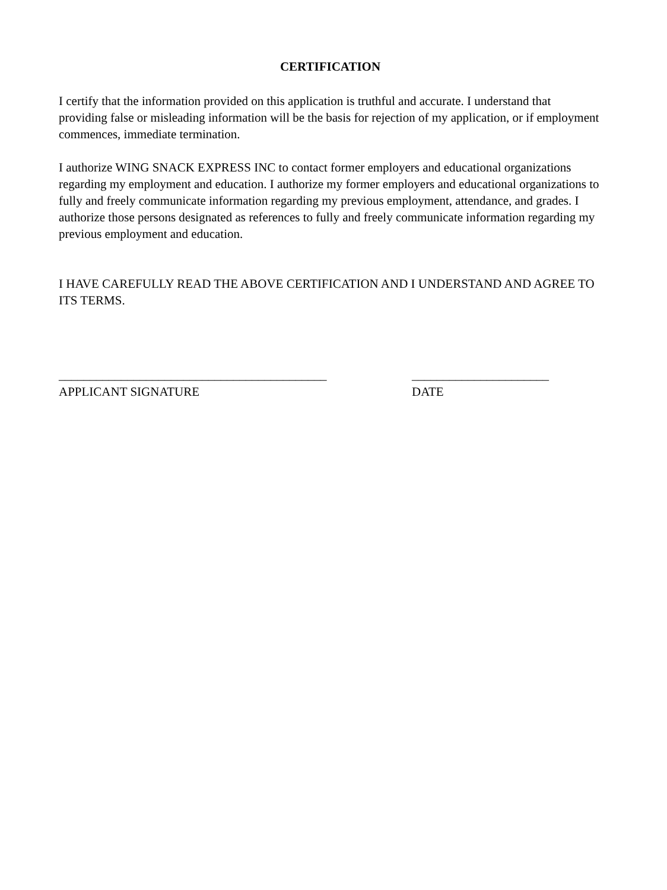CERTIFICATION
I certify that the information provided on this application is truthful and accurate. I understand that providing false or misleading information will be the basis for rejection of my application, or if employment commences, immediate termination.
I authorize WING SNACK EXPRESS INC to contact former employers and educational organizations regarding my employment and education. I authorize my former employers and educational organizations to fully and freely communicate information regarding my previous employment, attendance, and grades. I authorize those persons designated as references to fully and freely communicate information regarding my previous employment and education.
I HAVE CAREFULLY READ THE ABOVE CERTIFICATION AND I UNDERSTAND AND AGREE TO ITS TERMS.
___________________________________________
APPLICANT SIGNATURE
______________________
DATE